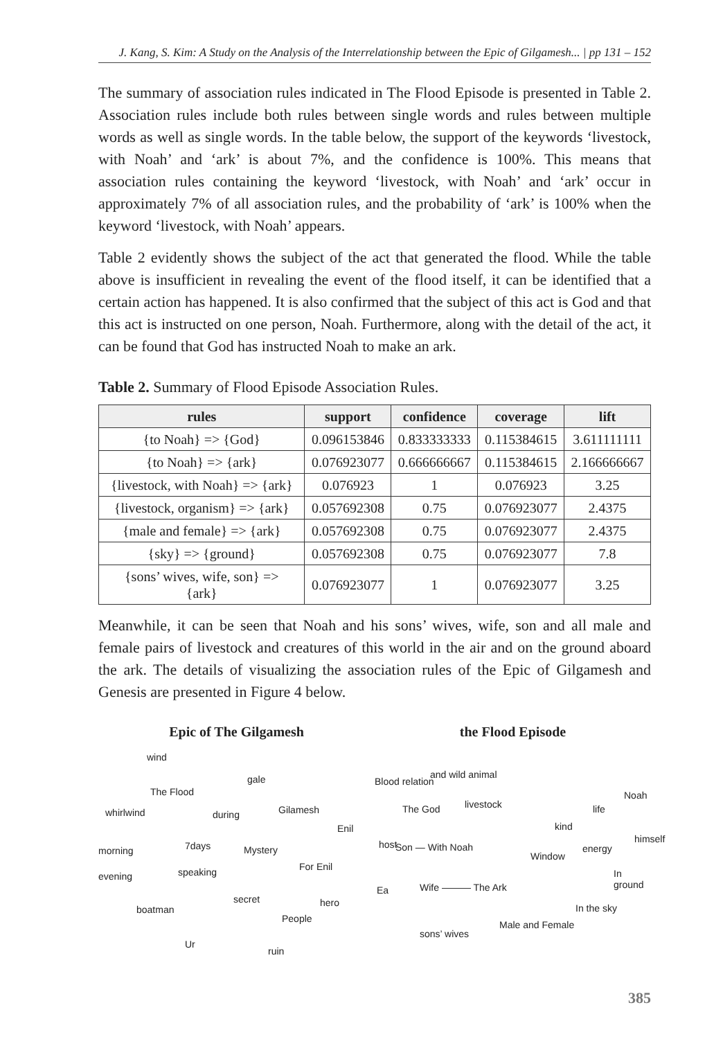J. Kang, S. Kim: A Study on the Analysis of the Interrelationship between the Epic of Gilgamesh... | pp 131 – 152
The summary of association rules indicated in The Flood Episode is presented in Table 2. Association rules include both rules between single words and rules between multiple words as well as single words. In the table below, the support of the keywords ‘livestock, with Noah’ and ‘ark’ is about 7%, and the confidence is 100%. This means that association rules containing the keyword ‘livestock, with Noah’ and ‘ark’ occur in approximately 7% of all association rules, and the probability of ‘ark’ is 100% when the keyword ‘livestock, with Noah’ appears.
Table 2 evidently shows the subject of the act that generated the flood. While the table above is insufficient in revealing the event of the flood itself, it can be identified that a certain action has happened. It is also confirmed that the subject of this act is God and that this act is instructed on one person, Noah. Furthermore, along with the detail of the act, it can be found that God has instructed Noah to make an ark.
Table 2. Summary of Flood Episode Association Rules.
| rules | support | confidence | coverage | lift |
| --- | --- | --- | --- | --- |
| {to Noah} => {God} | 0.096153846 | 0.833333333 | 0.115384615 | 3.611111111 |
| {to Noah} => {ark} | 0.076923077 | 0.666666667 | 0.115384615 | 2.166666667 |
| {livestock, with Noah} => {ark} | 0.076923 | 1 | 0.076923 | 3.25 |
| {livestock, organism} => {ark} | 0.057692308 | 0.75 | 0.076923077 | 2.4375 |
| {male and female} => {ark} | 0.057692308 | 0.75 | 0.076923077 | 2.4375 |
| {sky} => {ground} | 0.057692308 | 0.75 | 0.076923077 | 7.8 |
| {sons’ wives, wife, son} => {ark} | 0.076923077 | 1 | 0.076923077 | 3.25 |
Meanwhile, it can be seen that Noah and his sons’ wives, wife, son and all male and female pairs of livestock and creatures of this world in the air and on the ground aboard the ark. The details of visualizing the association rules of the Epic of Gilgamesh and Genesis are presented in Figure 4 below.
Epic of The Gilgamesh
wind
The Flood
gale
whirlwind during Gilamesh
Enil
morning 7days Mystery host
evening speaking For Enil
Ea
boatman
secret hero
People
Ur
ruin
the Flood Episode
and wild animal
Blood relation
Noah
The God livestock life
kind
himself
Son — With Noah energy
Window
In ground
Wife ——— The Ark
In the sky
Male and Female
sons’ wives
385